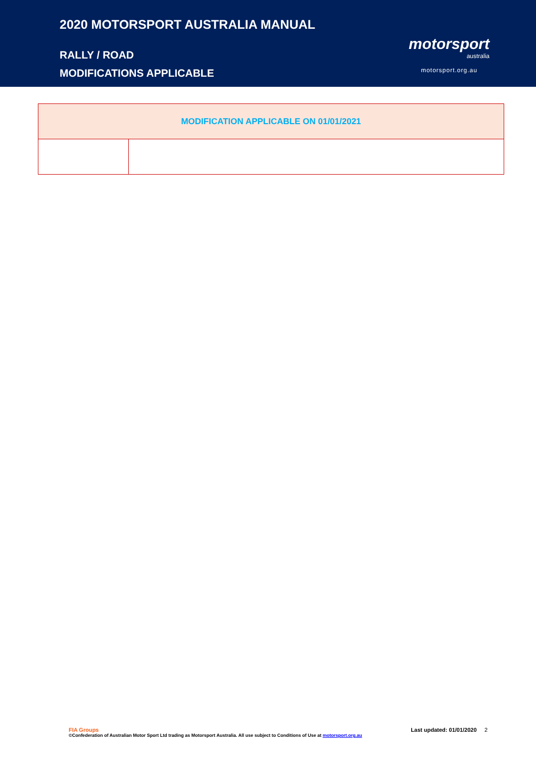2020 MOTORSPORT AUSTRALIA MANUAL
RALLY / ROAD
MODIFICATIONS APPLICABLE
motorsport
australia
motorsport.org.au
| MODIFICATION APPLICABLE ON 01/01/2021 | |
| --- | --- |
FIA Groups Last updated: 01/01/2020 2
©Confederation of Australian Motor Sport Ltd trading as Motorsport Australia. All use subject to Conditions of Use at motorsport.org.au